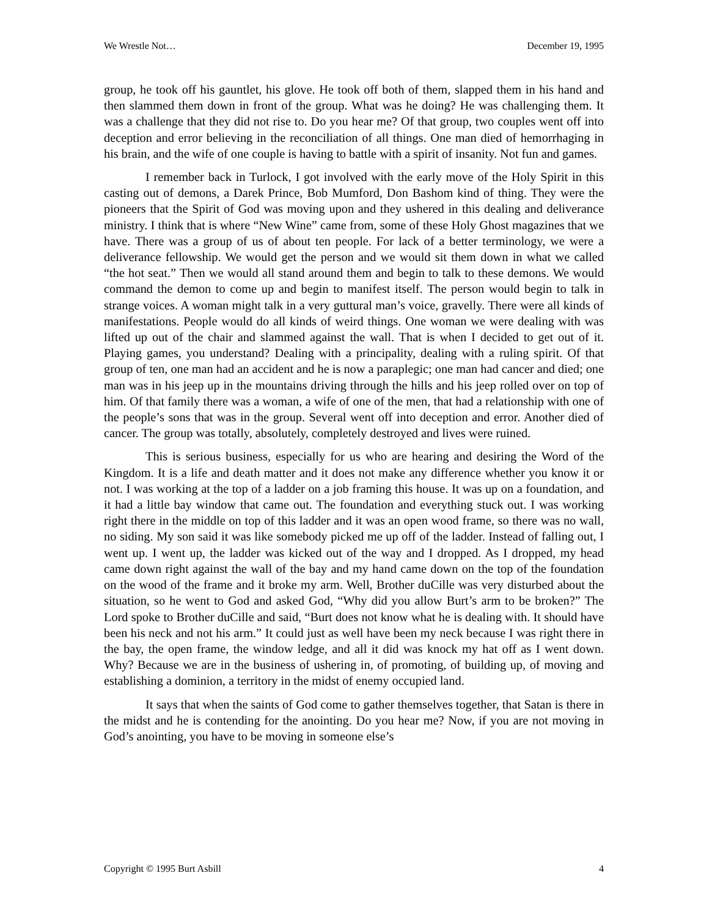We Wrestle Not… December 19, 1995
group, he took off his gauntlet, his glove. He took off both of them, slapped them in his hand and then slammed them down in front of the group. What was he doing? He was challenging them. It was a challenge that they did not rise to. Do you hear me? Of that group, two couples went off into deception and error believing in the reconciliation of all things. One man died of hemorrhaging in his brain, and the wife of one couple is having to battle with a spirit of insanity. Not fun and games.
I remember back in Turlock, I got involved with the early move of the Holy Spirit in this casting out of demons, a Darek Prince, Bob Mumford, Don Bashom kind of thing. They were the pioneers that the Spirit of God was moving upon and they ushered in this dealing and deliverance ministry. I think that is where “New Wine” came from, some of these Holy Ghost magazines that we have. There was a group of us of about ten people. For lack of a better terminology, we were a deliverance fellowship. We would get the person and we would sit them down in what we called “the hot seat.” Then we would all stand around them and begin to talk to these demons. We would command the demon to come up and begin to manifest itself. The person would begin to talk in strange voices. A woman might talk in a very guttural man’s voice, gravelly. There were all kinds of manifestations. People would do all kinds of weird things. One woman we were dealing with was lifted up out of the chair and slammed against the wall. That is when I decided to get out of it. Playing games, you understand? Dealing with a principality, dealing with a ruling spirit. Of that group of ten, one man had an accident and he is now a paraplegic; one man had cancer and died; one man was in his jeep up in the mountains driving through the hills and his jeep rolled over on top of him. Of that family there was a woman, a wife of one of the men, that had a relationship with one of the people’s sons that was in the group. Several went off into deception and error. Another died of cancer. The group was totally, absolutely, completely destroyed and lives were ruined.
This is serious business, especially for us who are hearing and desiring the Word of the Kingdom. It is a life and death matter and it does not make any difference whether you know it or not. I was working at the top of a ladder on a job framing this house. It was up on a foundation, and it had a little bay window that came out. The foundation and everything stuck out. I was working right there in the middle on top of this ladder and it was an open wood frame, so there was no wall, no siding. My son said it was like somebody picked me up off of the ladder. Instead of falling out, I went up. I went up, the ladder was kicked out of the way and I dropped. As I dropped, my head came down right against the wall of the bay and my hand came down on the top of the foundation on the wood of the frame and it broke my arm. Well, Brother duCille was very disturbed about the situation, so he went to God and asked God, “Why did you allow Burt’s arm to be broken?” The Lord spoke to Brother duCille and said, “Burt does not know what he is dealing with. It should have been his neck and not his arm.” It could just as well have been my neck because I was right there in the bay, the open frame, the window ledge, and all it did was knock my hat off as I went down. Why? Because we are in the business of ushering in, of promoting, of building up, of moving and establishing a dominion, a territory in the midst of enemy occupied land.
It says that when the saints of God come to gather themselves together, that Satan is there in the midst and he is contending for the anointing. Do you hear me? Now, if you are not moving in God’s anointing, you have to be moving in someone else’s
Copyright © 1995 Burt Asbill 4